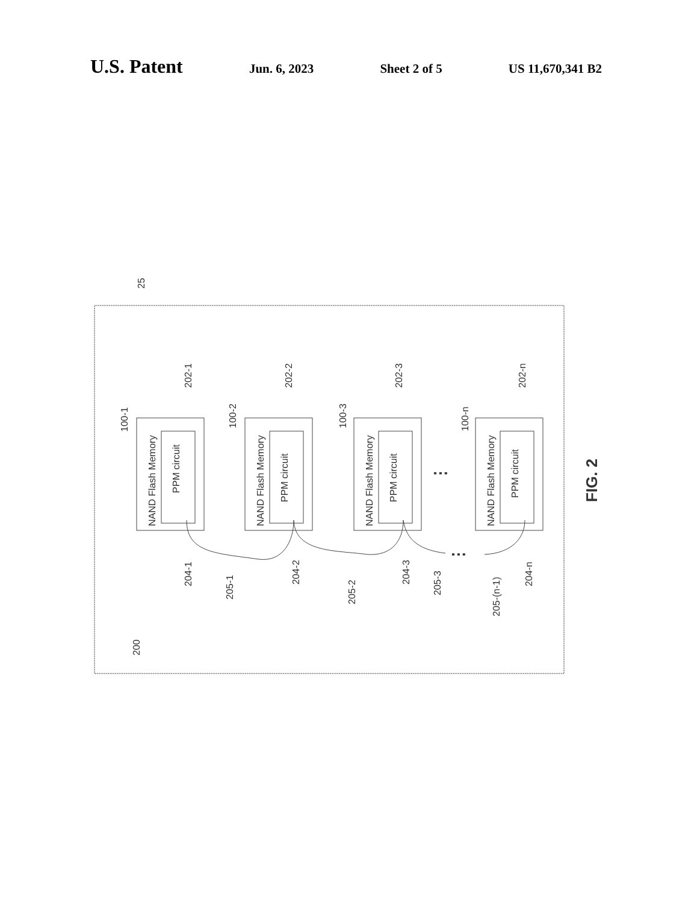U.S. Patent Jun. 6, 2023 Sheet 2 of 5 US 11,670,341 B2
25
200
NAND Flash Memory
PPM circuit
NAND Flash Memory
PPM circuit
NAND Flash Memory
PPM circuit
NAND Flash Memory
PPM circuit
100-1
100-2
100-3
100-n
202-1
202-2
202-3
202-n
204-1
204-2
204-3
204-n
205-1
205-2
205-3
205-(n-1)
⋮
⋮
FIG. 2